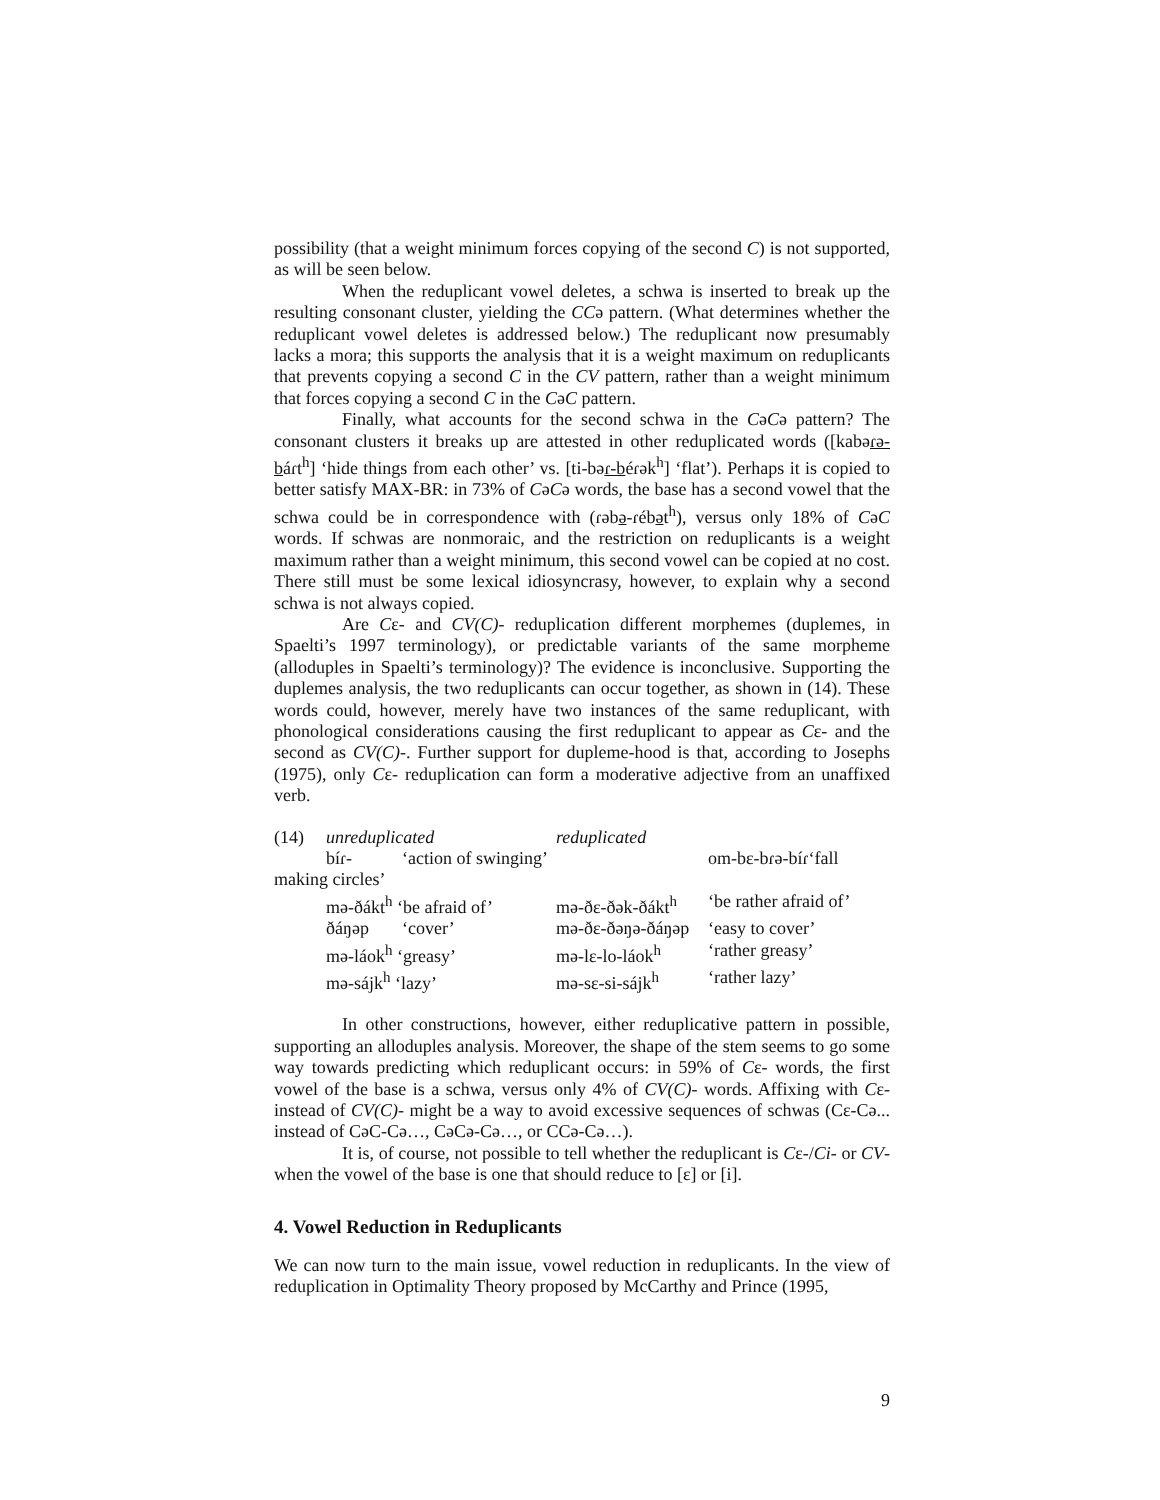possibility (that a weight minimum forces copying of the second C) is not supported, as will be seen below.
When the reduplicant vowel deletes, a schwa is inserted to break up the resulting consonant cluster, yielding the CCə pattern. (What determines whether the reduplicant vowel deletes is addressed below.) The reduplicant now presumably lacks a mora; this supports the analysis that it is a weight maximum on reduplicants that prevents copying a second C in the CV pattern, rather than a weight minimum that forces copying a second C in the CəC pattern.
Finally, what accounts for the second schwa in the CəCə pattern? The consonant clusters it breaks up are attested in other reduplicated words ([kabəɾə-báɾt<sup>h</sup>] ‘hide things from each other’ vs. [ti-bəɾ-béɾək<sup>h</sup>] ‘flat’). Perhaps it is copied to better satisfy MAX-BR: in 73% of CəCə words, the base has a second vowel that the schwa could be in correspondence with (ɾəbə-ɾébət<sup>h</sup>), versus only 18% of CəC words. If schwas are nonmoraic, and the restriction on reduplicants is a weight maximum rather than a weight minimum, this second vowel can be copied at no cost. There still must be some lexical idiosyncrasy, however, to explain why a second schwa is not always copied.
Are Cɛ- and CV(C)- reduplication different morphemes (duplemes, in Spaelti’s 1997 terminology), or predictable variants of the same morpheme (alloduples in Spaelti’s terminology)? The evidence is inconclusive. Supporting the duplemes analysis, the two reduplicants can occur together, as shown in (14). These words could, however, merely have two instances of the same reduplicant, with phonological considerations causing the first reduplicant to appear as Cɛ- and the second as CV(C)-. Further support for dupleme-hood is that, according to Josephs (1975), only Cɛ- reduplication can form a moderative adjective from an unaffixed verb.
| (14) | unreduplicated | | reduplicated | |
| | bíɾ- | ‘action of swinging’ | | om-bɛ-bɾə-bíɾ‘fall |
| making circles’ | | | | |
| | mə-ðákt<sup>h</sup> ‘be afraid of’ | | mə-ðɛ-ðək-ðákt<sup>h</sup> | ‘be rather afraid of’ |
| | ðáŋəp | ‘cover’ | mə-ðɛ-ðəŋə-ðáŋəp | ‘easy to cover’ |
| | mə-láok<sup>h</sup> ‘greasy’ | | mə-lɛ-lo-láok<sup>h</sup> | ‘rather greasy’ |
| | mə-sájk<sup>h</sup> ‘lazy’ | | mə-sɛ-si-sájk<sup>h</sup> | ‘rather lazy’ |
In other constructions, however, either reduplicative pattern in possible, supporting an alloduples analysis. Moreover, the shape of the stem seems to go some way towards predicting which reduplicant occurs: in 59% of Cɛ- words, the first vowel of the base is a schwa, versus only 4% of CV(C)- words. Affixing with Cɛ- instead of CV(C)- might be a way to avoid excessive sequences of schwas (Cɛ-Cə... instead of CəC-Cə…, CəCə-Cə…, or CCə-Cə…).
It is, of course, not possible to tell whether the reduplicant is Cɛ-/Ci- or CV- when the vowel of the base is one that should reduce to [ɛ] or [i].
4. Vowel Reduction in Reduplicants
We can now turn to the main issue, vowel reduction in reduplicants. In the view of reduplication in Optimality Theory proposed by McCarthy and Prince (1995,
9